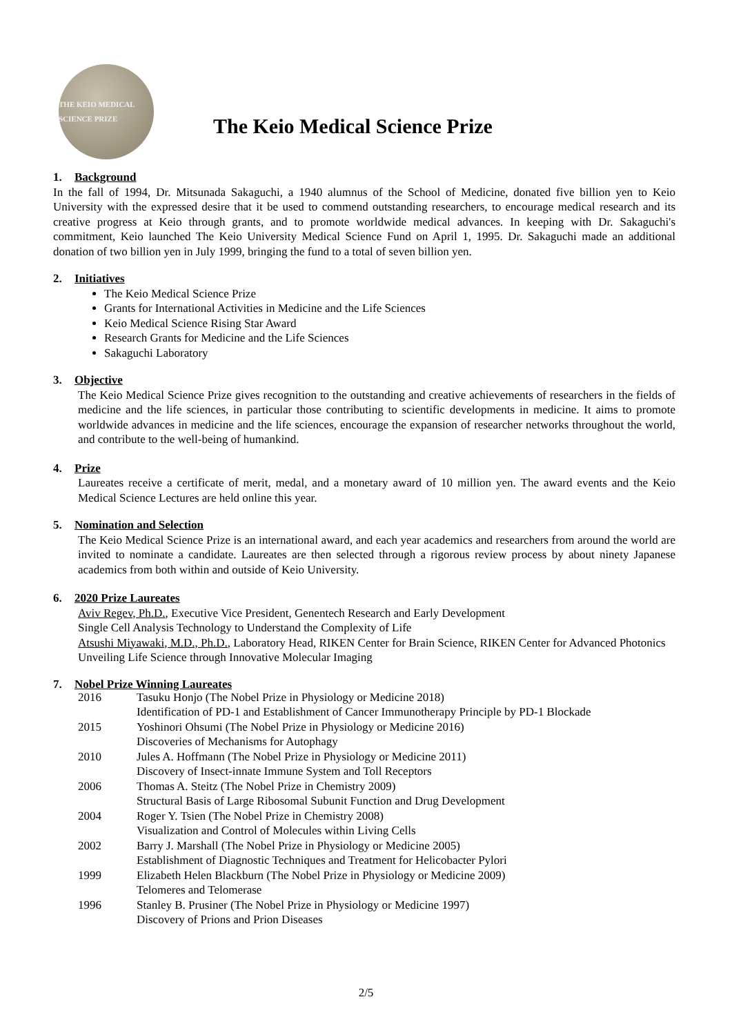THE KEIO MEDICAL SCIENCE PRIZE
The Keio Medical Science Prize
1. Background
In the fall of 1994, Dr. Mitsunada Sakaguchi, a 1940 alumnus of the School of Medicine, donated five billion yen to Keio University with the expressed desire that it be used to commend outstanding researchers, to encourage medical research and its creative progress at Keio through grants, and to promote worldwide medical advances. In keeping with Dr. Sakaguchi's commitment, Keio launched The Keio University Medical Science Fund on April 1, 1995. Dr. Sakaguchi made an additional donation of two billion yen in July 1999, bringing the fund to a total of seven billion yen.
2. Initiatives
The Keio Medical Science Prize
Grants for International Activities in Medicine and the Life Sciences
Keio Medical Science Rising Star Award
Research Grants for Medicine and the Life Sciences
Sakaguchi Laboratory
3. Objective
The Keio Medical Science Prize gives recognition to the outstanding and creative achievements of researchers in the fields of medicine and the life sciences, in particular those contributing to scientific developments in medicine. It aims to promote worldwide advances in medicine and the life sciences, encourage the expansion of researcher networks throughout the world, and contribute to the well-being of humankind.
4. Prize
Laureates receive a certificate of merit, medal, and a monetary award of 10 million yen. The award events and the Keio Medical Science Lectures are held online this year.
5. Nomination and Selection
The Keio Medical Science Prize is an international award, and each year academics and researchers from around the world are invited to nominate a candidate. Laureates are then selected through a rigorous review process by about ninety Japanese academics from both within and outside of Keio University.
6. 2020 Prize Laureates
Aviv Regev, Ph.D., Executive Vice President, Genentech Research and Early Development
Single Cell Analysis Technology to Understand the Complexity of Life
Atsushi Miyawaki, M.D., Ph.D., Laboratory Head, RIKEN Center for Brain Science, RIKEN Center for Advanced Photonics
Unveiling Life Science through Innovative Molecular Imaging
7. Nobel Prize Winning Laureates
| 2016 | Tasuku Honjo (The Nobel Prize in Physiology or Medicine 2018) Identification of PD-1 and Establishment of Cancer Immunotherapy Principle by PD-1 Blockade |
| 2015 | Yoshinori Ohsumi (The Nobel Prize in Physiology or Medicine 2016) Discoveries of Mechanisms for Autophagy |
| 2010 | Jules A. Hoffmann (The Nobel Prize in Physiology or Medicine 2011) Discovery of Insect-innate Immune System and Toll Receptors |
| 2006 | Thomas A. Steitz (The Nobel Prize in Chemistry 2009) Structural Basis of Large Ribosomal Subunit Function and Drug Development |
| 2004 | Roger Y. Tsien (The Nobel Prize in Chemistry 2008) Visualization and Control of Molecules within Living Cells |
| 2002 | Barry J. Marshall (The Nobel Prize in Physiology or Medicine 2005) Establishment of Diagnostic Techniques and Treatment for Helicobacter Pylori |
| 1999 | Elizabeth Helen Blackburn (The Nobel Prize in Physiology or Medicine 2009) Telomeres and Telomerase |
| 1996 | Stanley B. Prusiner (The Nobel Prize in Physiology or Medicine 1997) Discovery of Prions and Prion Diseases |
2/5